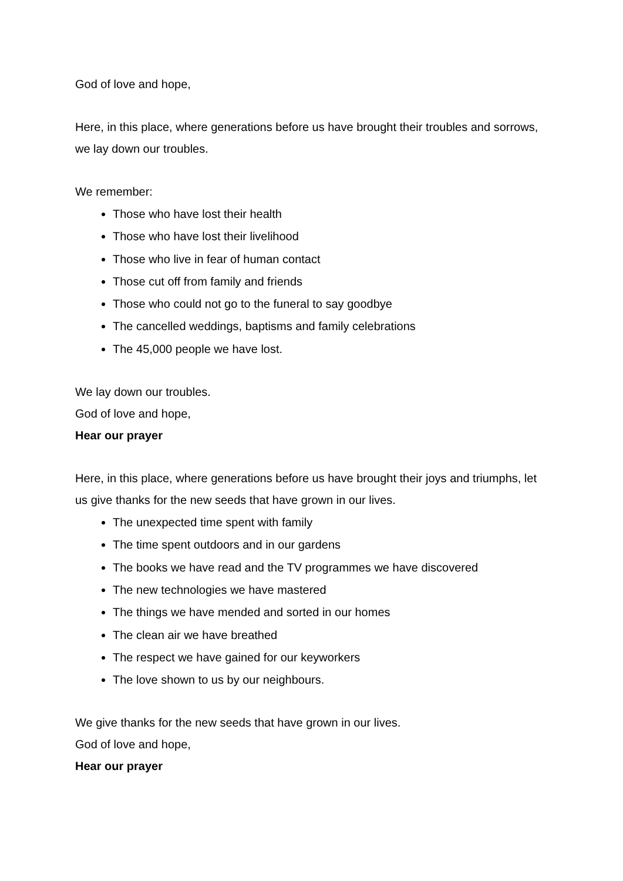God of love and hope,
Here, in this place, where generations before us have brought their troubles and sorrows, we lay down our troubles.
We remember:
Those who have lost their health
Those who have lost their livelihood
Those who live in fear of human contact
Those cut off from family and friends
Those who could not go to the funeral to say goodbye
The cancelled weddings, baptisms and family celebrations
The 45,000 people we have lost.
We lay down our troubles.
God of love and hope,
Hear our prayer
Here, in this place, where generations before us have brought their joys and triumphs, let us give thanks for the new seeds that have grown in our lives.
The unexpected time spent with family
The time spent outdoors and in our gardens
The books we have read and the TV programmes we have discovered
The new technologies we have mastered
The things we have mended and sorted in our homes
The clean air we have breathed
The respect we have gained for our keyworkers
The love shown to us by our neighbours.
We give thanks for the new seeds that have grown in our lives.
God of love and hope,
Hear our prayer